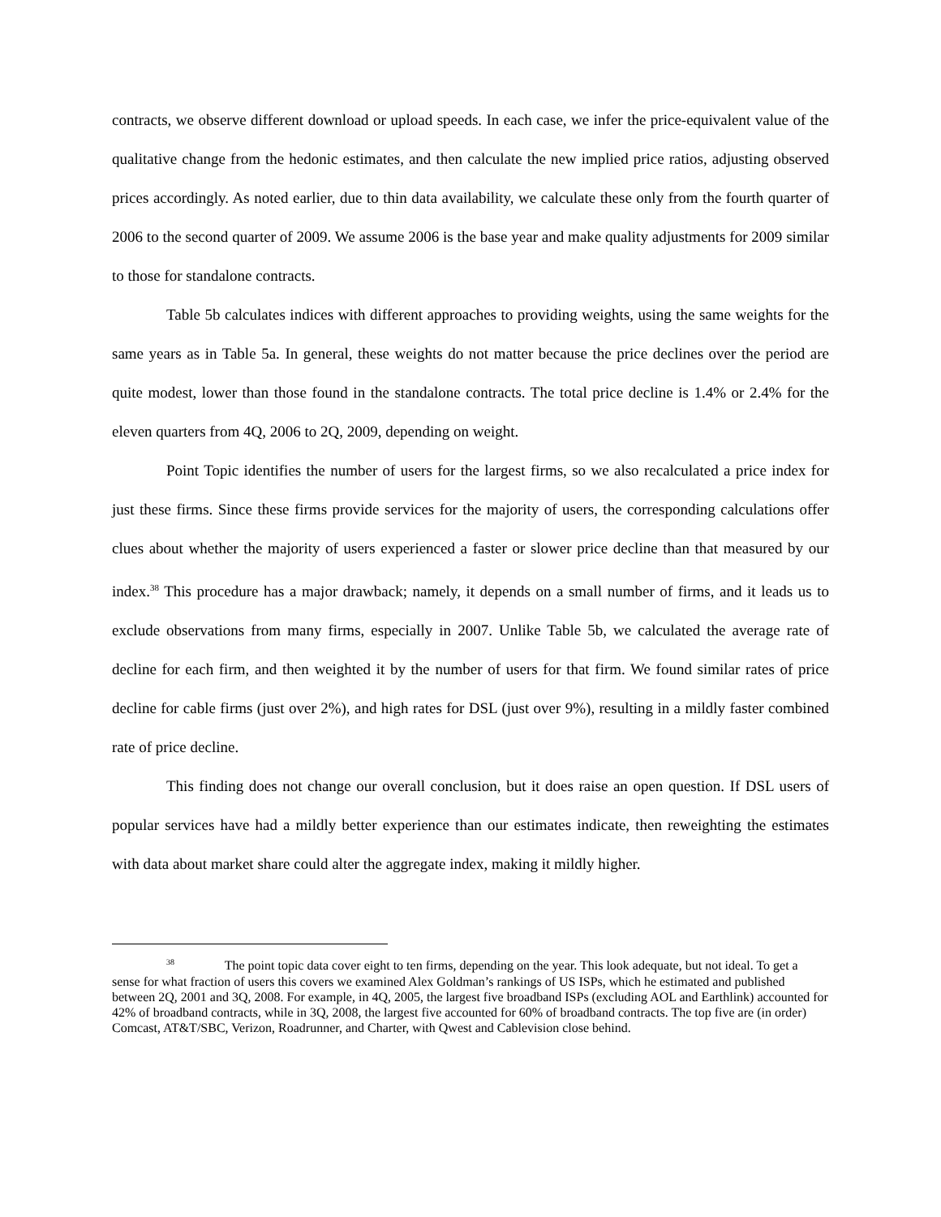contracts, we observe different download or upload speeds. In each case, we infer the price-equivalent value of the qualitative change from the hedonic estimates, and then calculate the new implied price ratios, adjusting observed prices accordingly. As noted earlier, due to thin data availability, we calculate these only from the fourth quarter of 2006 to the second quarter of 2009. We assume 2006 is the base year and make quality adjustments for 2009 similar to those for standalone contracts.
Table 5b calculates indices with different approaches to providing weights, using the same weights for the same years as in Table 5a. In general, these weights do not matter because the price declines over the period are quite modest, lower than those found in the standalone contracts. The total price decline is 1.4% or 2.4% for the eleven quarters from 4Q, 2006 to 2Q, 2009, depending on weight.
Point Topic identifies the number of users for the largest firms, so we also recalculated a price index for just these firms. Since these firms provide services for the majority of users, the corresponding calculations offer clues about whether the majority of users experienced a faster or slower price decline than that measured by our index.<sup>38</sup> This procedure has a major drawback; namely, it depends on a small number of firms, and it leads us to exclude observations from many firms, especially in 2007. Unlike Table 5b, we calculated the average rate of decline for each firm, and then weighted it by the number of users for that firm. We found similar rates of price decline for cable firms (just over 2%), and high rates for DSL (just over 9%), resulting in a mildly faster combined rate of price decline.
This finding does not change our overall conclusion, but it does raise an open question. If DSL users of popular services have had a mildly better experience than our estimates indicate, then reweighting the estimates with data about market share could alter the aggregate index, making it mildly higher.
<sup>38</sup> The point topic data cover eight to ten firms, depending on the year. This look adequate, but not ideal. To get a sense for what fraction of users this covers we examined Alex Goldman’s rankings of US ISPs, which he estimated and published between 2Q, 2001 and 3Q, 2008. For example, in 4Q, 2005, the largest five broadband ISPs (excluding AOL and Earthlink) accounted for 42% of broadband contracts, while in 3Q, 2008, the largest five accounted for 60% of broadband contracts. The top five are (in order) Comcast, AT&T/SBC, Verizon, Roadrunner, and Charter, with Qwest and Cablevision close behind.